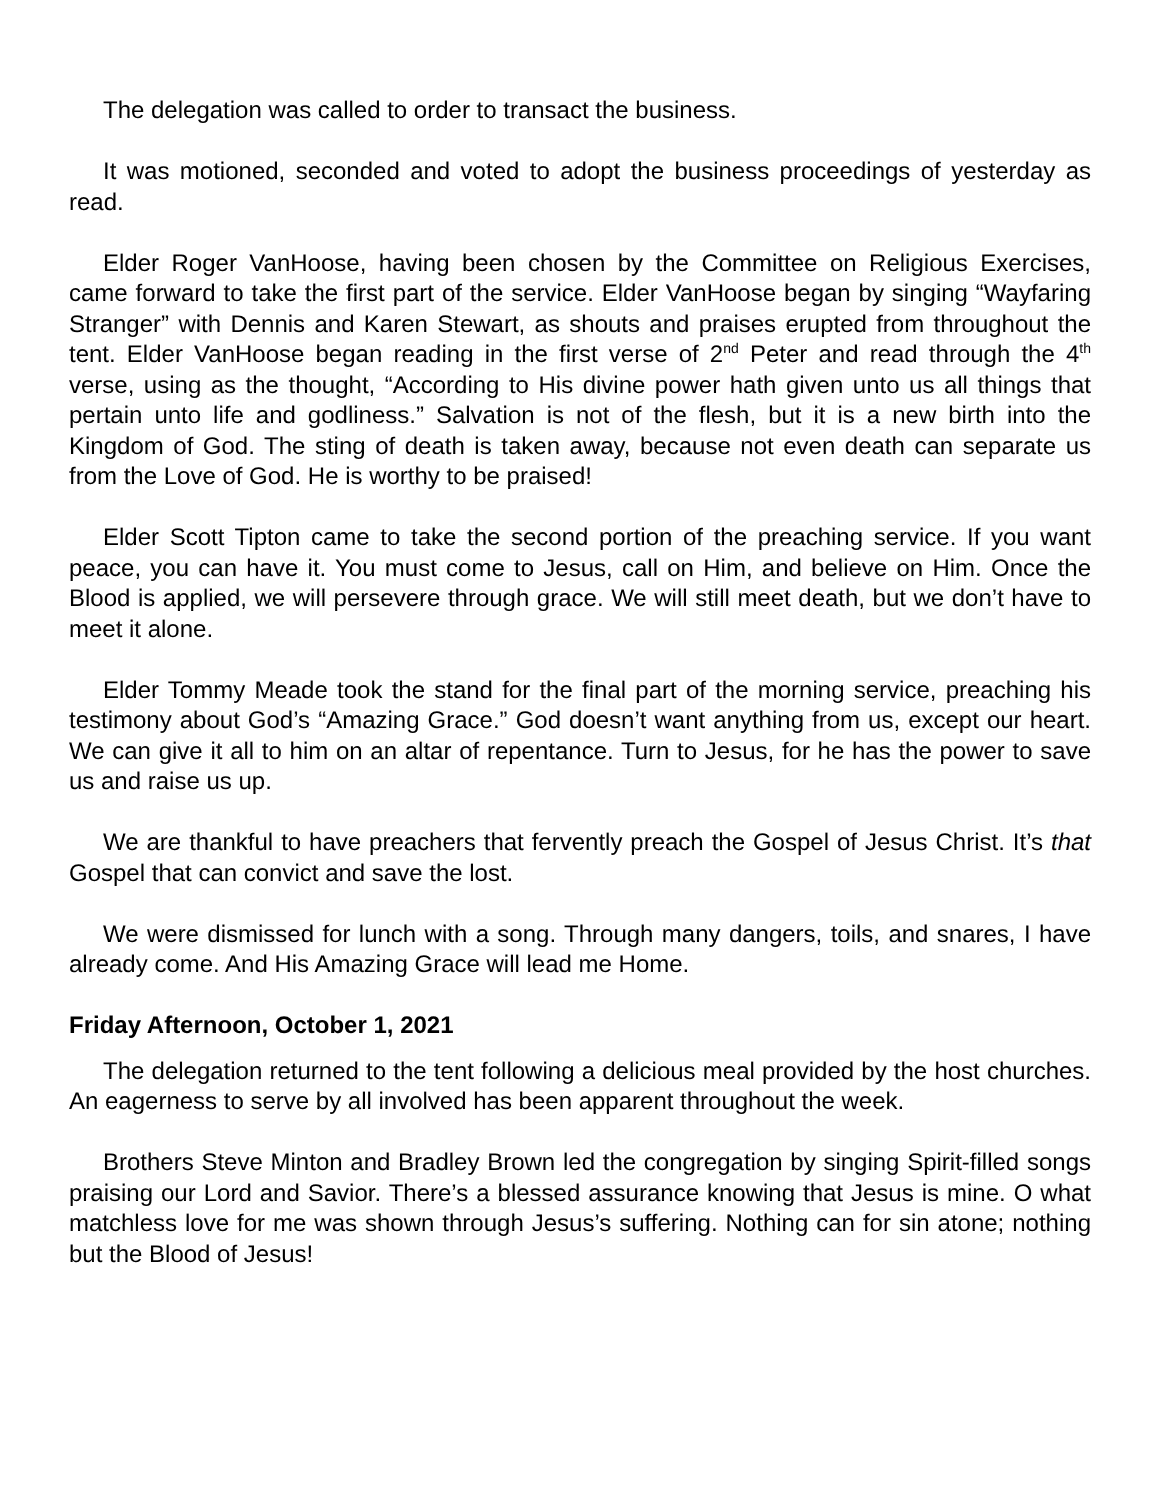The delegation was called to order to transact the business.
It was motioned, seconded and voted to adopt the business proceedings of yesterday as read.
Elder Roger VanHoose, having been chosen by the Committee on Religious Exercises, came forward to take the first part of the service. Elder VanHoose began by singing “Wayfaring Stranger” with Dennis and Karen Stewart, as shouts and praises erupted from throughout the tent. Elder VanHoose began reading in the first verse of 2<sup>nd</sup> Peter and read through the 4<sup>th</sup> verse, using as the thought, “According to His divine power hath given unto us all things that pertain unto life and godliness.” Salvation is not of the flesh, but it is a new birth into the Kingdom of God. The sting of death is taken away, because not even death can separate us from the Love of God. He is worthy to be praised!
Elder Scott Tipton came to take the second portion of the preaching service. If you want peace, you can have it. You must come to Jesus, call on Him, and believe on Him. Once the Blood is applied, we will persevere through grace. We will still meet death, but we don’t have to meet it alone.
Elder Tommy Meade took the stand for the final part of the morning service, preaching his testimony about God’s “Amazing Grace.” God doesn’t want anything from us, except our heart. We can give it all to him on an altar of repentance. Turn to Jesus, for he has the power to save us and raise us up.
We are thankful to have preachers that fervently preach the Gospel of Jesus Christ. It’s that Gospel that can convict and save the lost.
We were dismissed for lunch with a song. Through many dangers, toils, and snares, I have already come. And His Amazing Grace will lead me Home.
Friday Afternoon, October 1, 2021
The delegation returned to the tent following a delicious meal provided by the host churches. An eagerness to serve by all involved has been apparent throughout the week.
Brothers Steve Minton and Bradley Brown led the congregation by singing Spirit-filled songs praising our Lord and Savior. There’s a blessed assurance knowing that Jesus is mine. O what matchless love for me was shown through Jesus’s suffering. Nothing can for sin atone; nothing but the Blood of Jesus!